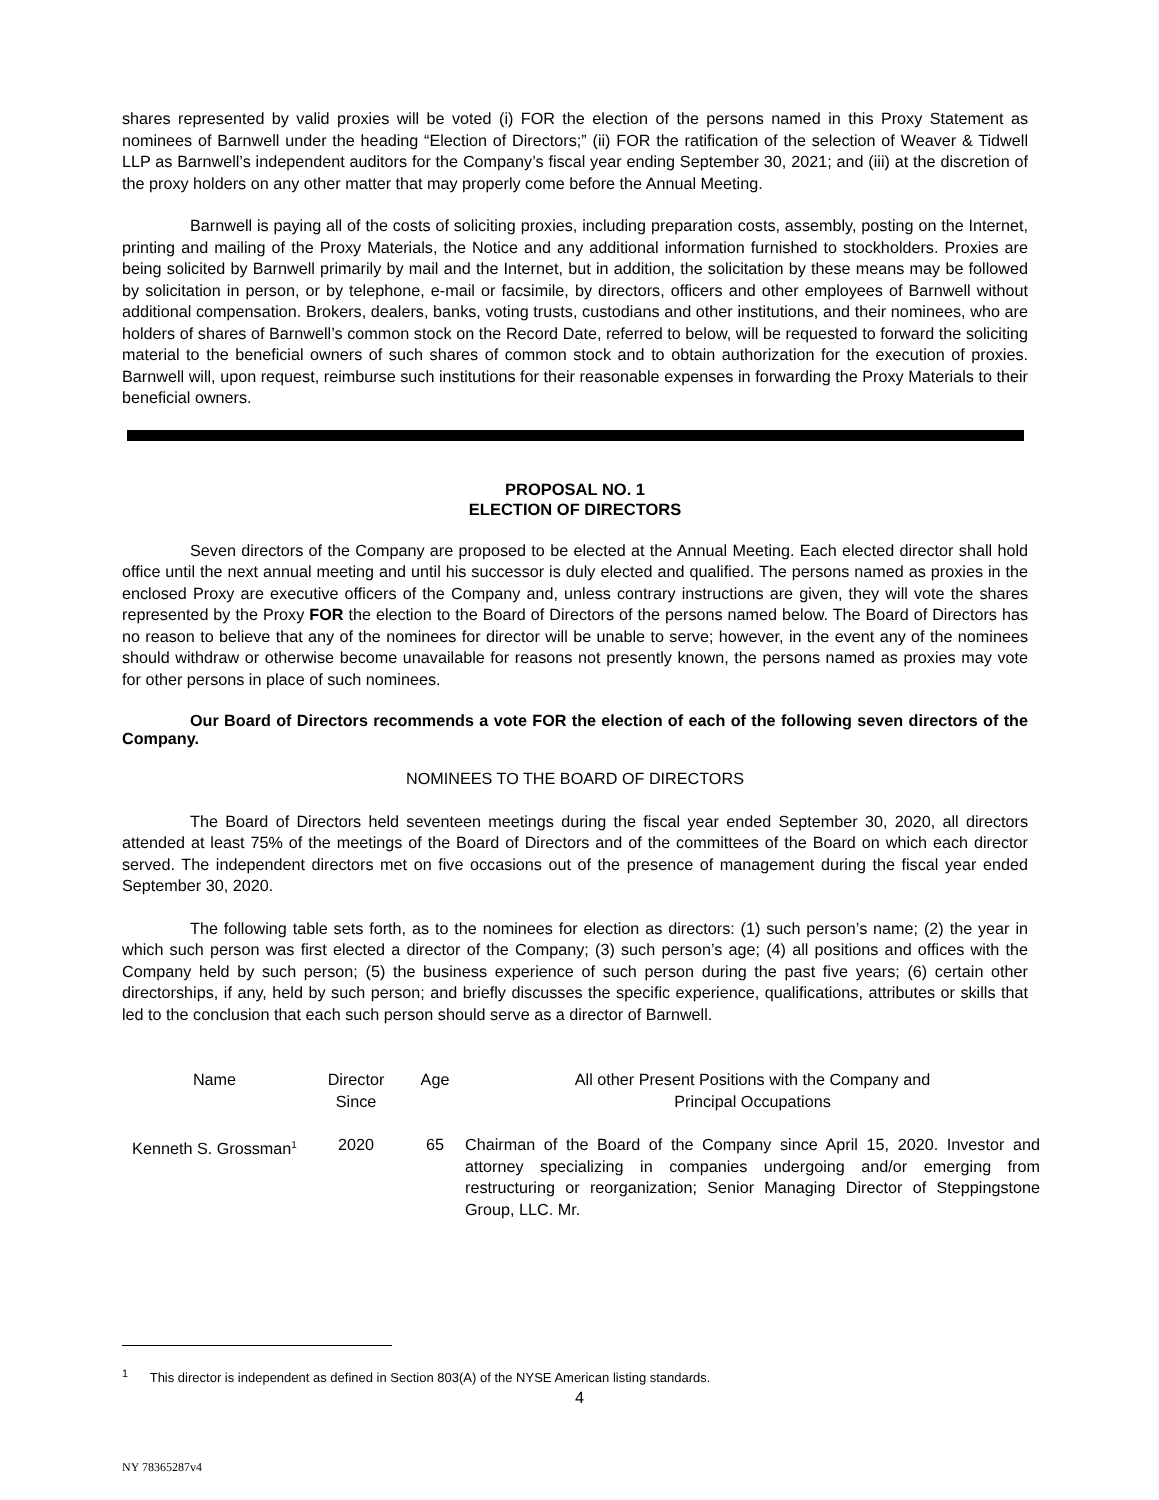shares represented by valid proxies will be voted (i) FOR the election of the persons named in this Proxy Statement as nominees of Barnwell under the heading “Election of Directors;” (ii) FOR the ratification of the selection of Weaver & Tidwell LLP as Barnwell’s independent auditors for the Company’s fiscal year ending September 30, 2021; and (iii) at the discretion of the proxy holders on any other matter that may properly come before the Annual Meeting.
Barnwell is paying all of the costs of soliciting proxies, including preparation costs, assembly, posting on the Internet, printing and mailing of the Proxy Materials, the Notice and any additional information furnished to stockholders. Proxies are being solicited by Barnwell primarily by mail and the Internet, but in addition, the solicitation by these means may be followed by solicitation in person, or by telephone, e-mail or facsimile, by directors, officers and other employees of Barnwell without additional compensation. Brokers, dealers, banks, voting trusts, custodians and other institutions, and their nominees, who are holders of shares of Barnwell’s common stock on the Record Date, referred to below, will be requested to forward the soliciting material to the beneficial owners of such shares of common stock and to obtain authorization for the execution of proxies. Barnwell will, upon request, reimburse such institutions for their reasonable expenses in forwarding the Proxy Materials to their beneficial owners.
PROPOSAL NO. 1
ELECTION OF DIRECTORS
Seven directors of the Company are proposed to be elected at the Annual Meeting. Each elected director shall hold office until the next annual meeting and until his successor is duly elected and qualified. The persons named as proxies in the enclosed Proxy are executive officers of the Company and, unless contrary instructions are given, they will vote the shares represented by the Proxy FOR the election to the Board of Directors of the persons named below. The Board of Directors has no reason to believe that any of the nominees for director will be unable to serve; however, in the event any of the nominees should withdraw or otherwise become unavailable for reasons not presently known, the persons named as proxies may vote for other persons in place of such nominees.
Our Board of Directors recommends a vote FOR the election of each of the following seven directors of the Company.
NOMINEES TO THE BOARD OF DIRECTORS
The Board of Directors held seventeen meetings during the fiscal year ended September 30, 2020, all directors attended at least 75% of the meetings of the Board of Directors and of the committees of the Board on which each director served. The independent directors met on five occasions out of the presence of management during the fiscal year ended September 30, 2020.
The following table sets forth, as to the nominees for election as directors: (1) such person’s name; (2) the year in which such person was first elected a director of the Company; (3) such person’s age; (4) all positions and offices with the Company held by such person; (5) the business experience of such person during the past five years; (6) certain other directorships, if any, held by such person; and briefly discusses the specific experience, qualifications, attributes or skills that led to the conclusion that each such person should serve as a director of Barnwell.
| Name | Director Since | Age | All other Present Positions with the Company and Principal Occupations |
| --- | --- | --- | --- |
| Kenneth S. Grossman<sup>1</sup> | 2020 | 65 | Chairman of the Board of the Company since April 15, 2020. Investor and attorney specializing in companies undergoing and/or emerging from restructuring or reorganization; Senior Managing Director of Steppingstone Group, LLC. Mr. |
<sup>1</sup> This director is independent as defined in Section 803(A) of the NYSE American listing standards.
4
NY 78365287v4